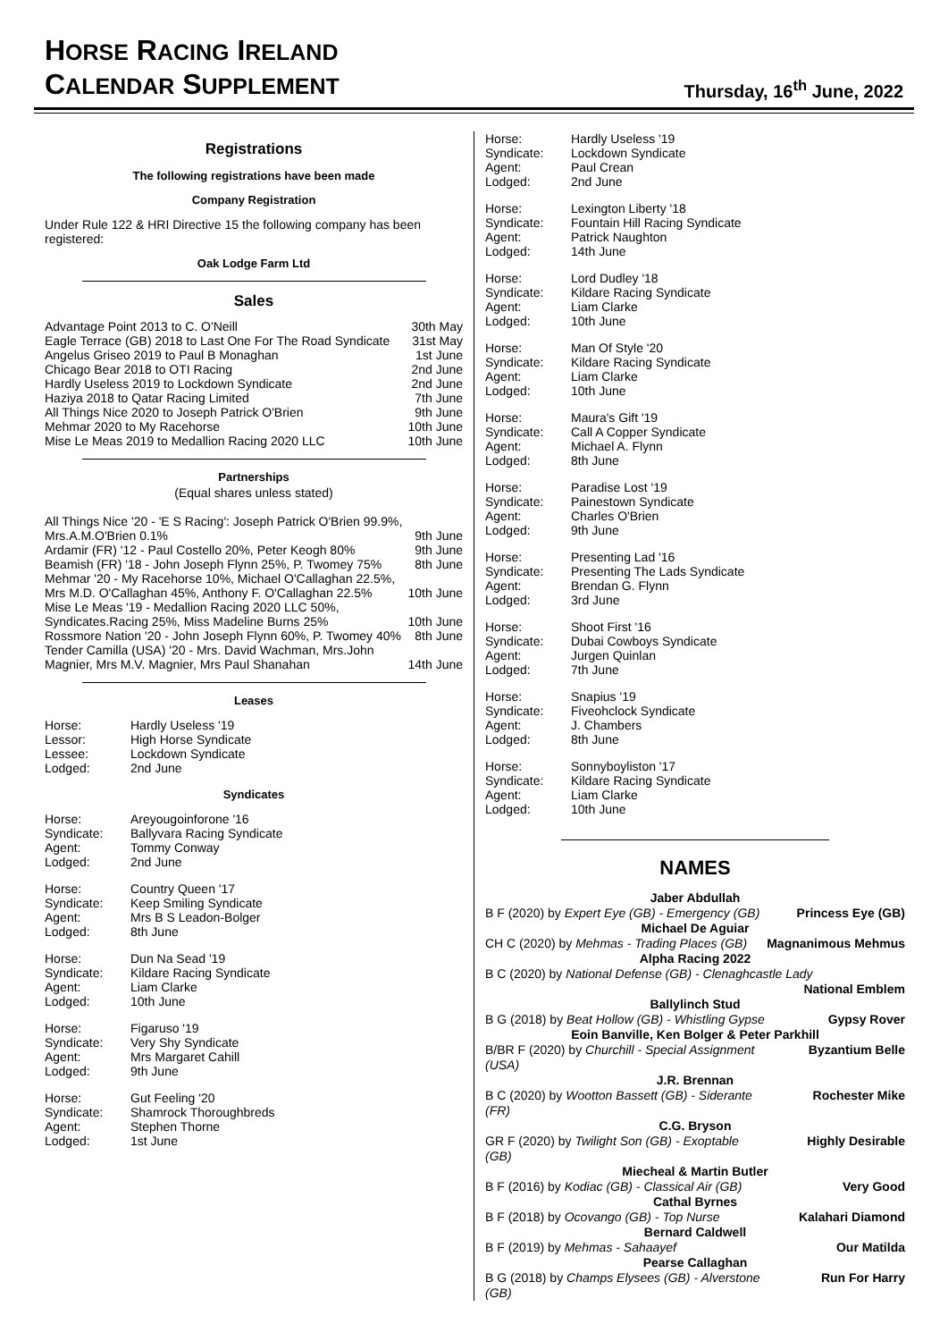HORSE RACING IRELAND
CALENDAR SUPPLEMENT
Thursday, 16<sup>th</sup> June, 2022
Registrations
The following registrations have been made
Company Registration
Under Rule 122 & HRI Directive 15 the following company has been registered:
Oak Lodge Farm Ltd
Sales
| Advantage Point 2013 to C. O'Neill | 30th May |
| Eagle Terrace (GB) 2018 to Last One For The Road Syndicate | 31st May |
| Angelus Griseo 2019 to Paul B Monaghan | 1st June |
| Chicago Bear 2018 to OTI Racing | 2nd June |
| Hardly Useless 2019 to Lockdown Syndicate | 2nd June |
| Haziya 2018 to Qatar Racing Limited | 7th June |
| All Things Nice 2020 to Joseph Patrick O'Brien | 9th June |
| Mehmar 2020 to My Racehorse | 10th June |
| Mise Le Meas 2019 to Medallion Racing 2020 LLC | 10th June |
Partnerships
(Equal shares unless stated)
| All Things Nice '20 - 'E S Racing': Joseph Patrick O'Brien 99.9%, Mrs.A.M.O'Brien 0.1% | 9th June |
| Ardamir (FR) '12 - Paul Costello 20%, Peter Keogh 80% | 9th June |
| Beamish (FR) '18 - John Joseph Flynn 25%, P. Twomey 75% | 8th June |
| Mehmar '20 - My Racehorse 10%, Michael O'Callaghan 22.5%, Mrs M.D. O'Callaghan 45%, Anthony F. O'Callaghan 22.5% | 10th June |
| Mise Le Meas '19 - Medallion Racing 2020 LLC 50%, Syndicates.Racing 25%, Miss Madeline Burns 25% | 10th June |
| Rossmore Nation '20 - John Joseph Flynn 60%, P. Twomey 40% | 8th June |
| Tender Camilla (USA) '20 - Mrs. David Wachman, Mrs.John Magnier, Mrs M.V. Magnier, Mrs Paul Shanahan | 14th June |
Leases
| Horse: | Hardly Useless '19 |
| Lessor: | High Horse Syndicate |
| Lessee: | Lockdown Syndicate |
| Lodged: | 2nd June |
Syndicates
| Horse: | Areyougoinforone '16 |
| Syndicate: | Ballyvara Racing Syndicate |
| Agent: | Tommy Conway |
| Lodged: | 2nd June |
| Horse: | Country Queen '17 |
| Syndicate: | Keep Smiling Syndicate |
| Agent: | Mrs B S Leadon-Bolger |
| Lodged: | 8th June |
| Horse: | Dun Na Sead '19 |
| Syndicate: | Kildare Racing Syndicate |
| Agent: | Liam Clarke |
| Lodged: | 10th June |
| Horse: | Figaruso '19 |
| Syndicate: | Very Shy Syndicate |
| Agent: | Mrs Margaret Cahill |
| Lodged: | 9th June |
| Horse: | Gut Feeling '20 |
| Syndicate: | Shamrock Thoroughbreds |
| Agent: | Stephen Thorne |
| Lodged: | 1st June |
| Horse: | Hardly Useless '19 |
| Syndicate: | Lockdown Syndicate |
| Agent: | Paul Crean |
| Lodged: | 2nd June |
| Horse: | Lexington Liberty '18 |
| Syndicate: | Fountain Hill Racing Syndicate |
| Agent: | Patrick Naughton |
| Lodged: | 14th June |
| Horse: | Lord Dudley '18 |
| Syndicate: | Kildare Racing Syndicate |
| Agent: | Liam Clarke |
| Lodged: | 10th June |
| Horse: | Man Of Style '20 |
| Syndicate: | Kildare Racing Syndicate |
| Agent: | Liam Clarke |
| Lodged: | 10th June |
| Horse: | Maura's Gift '19 |
| Syndicate: | Call A Copper Syndicate |
| Agent: | Michael A. Flynn |
| Lodged: | 8th June |
| Horse: | Paradise Lost '19 |
| Syndicate: | Painestown Syndicate |
| Agent: | Charles O'Brien |
| Lodged: | 9th June |
| Horse: | Presenting Lad '16 |
| Syndicate: | Presenting The Lads Syndicate |
| Agent: | Brendan G. Flynn |
| Lodged: | 3rd June |
| Horse: | Shoot First '16 |
| Syndicate: | Dubai Cowboys Syndicate |
| Agent: | Jurgen Quinlan |
| Lodged: | 7th June |
| Horse: | Snapius '19 |
| Syndicate: | Fiveohclock Syndicate |
| Agent: | J. Chambers |
| Lodged: | 8th June |
| Horse: | Sonnyboyliston '17 |
| Syndicate: | Kildare Racing Syndicate |
| Agent: | Liam Clarke |
| Lodged: | 10th June |
NAMES
| Jaber Abdullah | |
| B F (2020) by Expert Eye (GB) - Emergency (GB) | Princess Eye (GB) |
| Michael De Aguiar | |
| CH C (2020) by Mehmas - Trading Places (GB) | Magnanimous Mehmus |
| Alpha Racing 2022 | |
| B C (2020) by National Defense (GB) - Clenaghcastle Lady | |
| | National Emblem |
| Ballylinch Stud | |
| B G (2018) by Beat Hollow (GB) - Whistling Gypse | Gypsy Rover |
| Eoin Banville, Ken Bolger & Peter Parkhill | |
| B/BR F (2020) by Churchill - Special Assignment (USA) | Byzantium Belle |
| J.R. Brennan | |
| B C (2020) by Wootton Bassett (GB) - Siderante (FR) | Rochester Mike |
| C.G. Bryson | |
| GR F (2020) by Twilight Son (GB) - Exoptable (GB) | Highly Desirable |
| Miecheal & Martin Butler | |
| B F (2016) by Kodiac (GB) - Classical Air (GB) | Very Good |
| Cathal Byrnes | |
| B F (2018) by Ocovango (GB) - Top Nurse | Kalahari Diamond |
| Bernard Caldwell | |
| B F (2019) by Mehmas - Sahaayef | Our Matilda |
| Pearse Callaghan | |
| B G (2018) by Champs Elysees (GB) - Alverstone (GB) | Run For Harry |